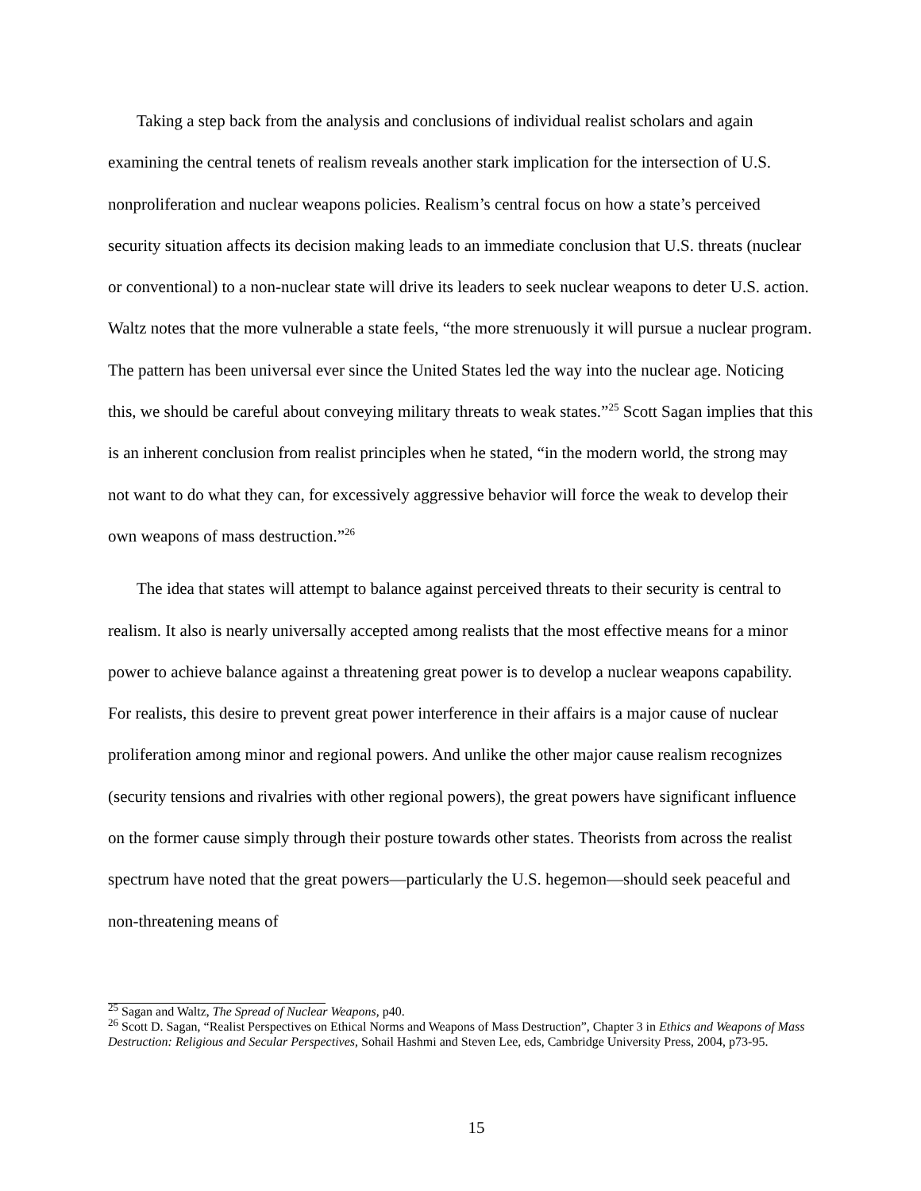Taking a step back from the analysis and conclusions of individual realist scholars and again examining the central tenets of realism reveals another stark implication for the intersection of U.S. nonproliferation and nuclear weapons policies. Realism’s central focus on how a state’s perceived security situation affects its decision making leads to an immediate conclusion that U.S. threats (nuclear or conventional) to a non-nuclear state will drive its leaders to seek nuclear weapons to deter U.S. action. Waltz notes that the more vulnerable a state feels, “the more strenuously it will pursue a nuclear program. The pattern has been universal ever since the United States led the way into the nuclear age. Noticing this, we should be careful about conveying military threats to weak states.”<sup>25</sup> Scott Sagan implies that this is an inherent conclusion from realist principles when he stated, “in the modern world, the strong may not want to do what they can, for excessively aggressive behavior will force the weak to develop their own weapons of mass destruction.”<sup>26</sup>
The idea that states will attempt to balance against perceived threats to their security is central to realism. It also is nearly universally accepted among realists that the most effective means for a minor power to achieve balance against a threatening great power is to develop a nuclear weapons capability. For realists, this desire to prevent great power interference in their affairs is a major cause of nuclear proliferation among minor and regional powers. And unlike the other major cause realism recognizes (security tensions and rivalries with other regional powers), the great powers have significant influence on the former cause simply through their posture towards other states. Theorists from across the realist spectrum have noted that the great powers—particularly the U.S. hegemon—should seek peaceful and non-threatening means of
<sup>25</sup> Sagan and Waltz, The Spread of Nuclear Weapons, p40.
<sup>26</sup> Scott D. Sagan, “Realist Perspectives on Ethical Norms and Weapons of Mass Destruction”, Chapter 3 in Ethics and Weapons of Mass Destruction: Religious and Secular Perspectives, Sohail Hashmi and Steven Lee, eds, Cambridge University Press, 2004, p73-95.
15